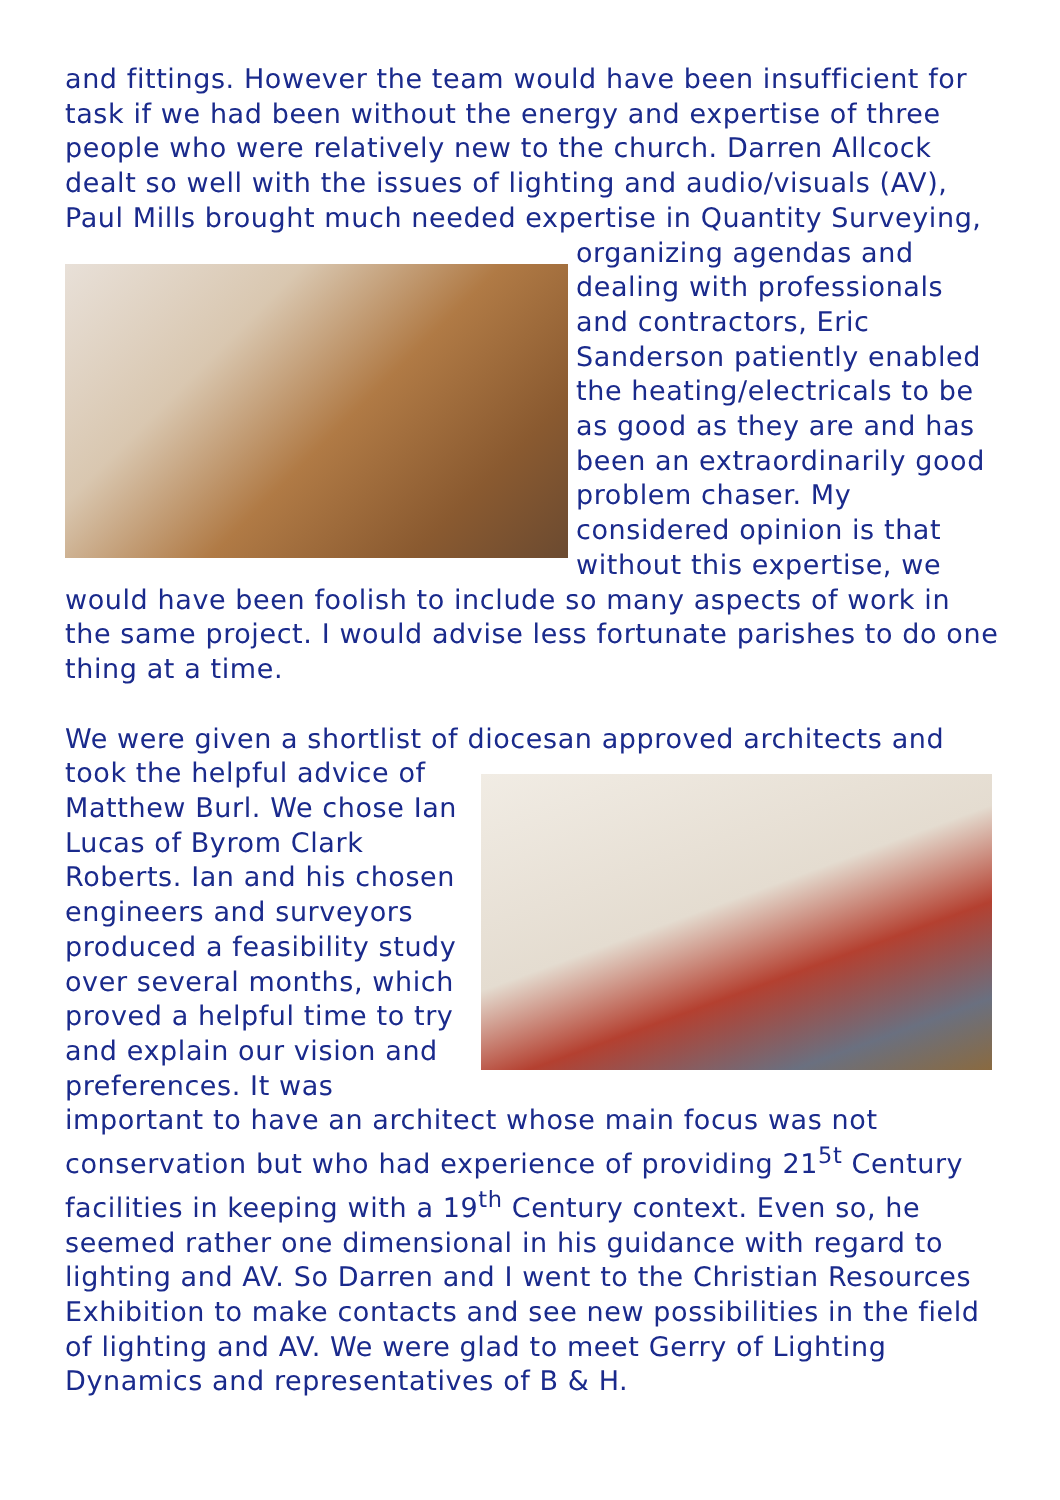and fittings. However the team would have been insufficient for task if we had been without the energy and expertise of three people who were relatively new to the church. Darren Allcock dealt so well with the issues of lighting and audio/visuals (AV), Paul Mills brought much needed expertise in Quantity Surveying, organizing agendas and dealing with professionals and contractors, Eric Sanderson patiently enabled the heating/electricals to be as good as they are and has been an extraordinarily good problem chaser. My considered opinion is that without this expertise, we would have been foolish to include so many aspects of work in the same project. I would advise less fortunate parishes to do one thing at a time.
We were given a shortlist of diocesan approved architects and took the helpful advice of Matthew Burl. We chose Ian Lucas of Byrom Clark Roberts. Ian and his chosen engineers and surveyors produced a feasibility study over several months, which proved a helpful time to try and explain our vision and preferences. It was important to have an architect whose main focus was not conservation but who had experience of providing 21<sup>5t</sup> Century facilities in keeping with a 19<sup>th</sup> Century context. Even so, he seemed rather one dimensional in his guidance with regard to lighting and AV. So Darren and I went to the Christian Resources Exhibition to make contacts and see new possibilities in the field of lighting and AV. We were glad to meet Gerry of Lighting Dynamics and representatives of B & H.